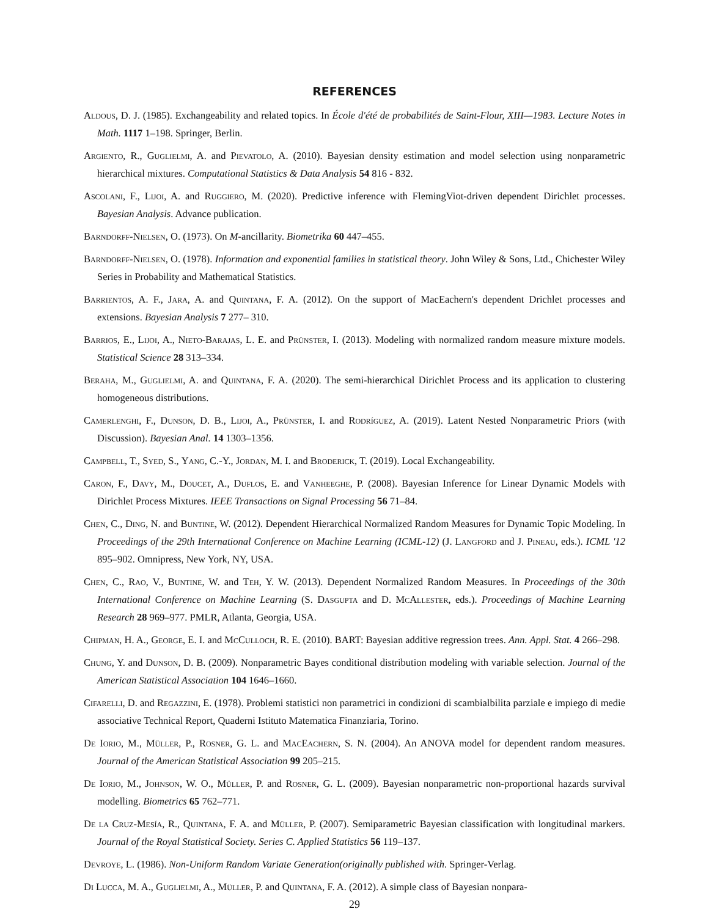REFERENCES
Aldous, D. J. (1985). Exchangeability and related topics. In École d'été de probabilités de Saint-Flour, XIII—1983. Lecture Notes in Math. 1117 1–198. Springer, Berlin.
Argiento, R., Guglielmi, A. and Pievatolo, A. (2010). Bayesian density estimation and model selection using nonparametric hierarchical mixtures. Computational Statistics & Data Analysis 54 816 - 832.
Ascolani, F., Lijoi, A. and Ruggiero, M. (2020). Predictive inference with FlemingViot-driven dependent Dirichlet processes. Bayesian Analysis. Advance publication.
Barndorff-Nielsen, O. (1973). On M-ancillarity. Biometrika 60 447–455.
Barndorff-Nielsen, O. (1978). Information and exponential families in statistical theory. John Wiley & Sons, Ltd., Chichester Wiley Series in Probability and Mathematical Statistics.
Barrientos, A. F., Jara, A. and Quintana, F. A. (2012). On the support of MacEachern's dependent Drichlet processes and extensions. Bayesian Analysis 7 277– 310.
Barrios, E., Lijoi, A., Nieto-Barajas, L. E. and Prünster, I. (2013). Modeling with normalized random measure mixture models. Statistical Science 28 313–334.
Beraha, M., Guglielmi, A. and Quintana, F. A. (2020). The semi-hierarchical Dirichlet Process and its application to clustering homogeneous distributions.
Camerlenghi, F., Dunson, D. B., Lijoi, A., Prünster, I. and Rodríguez, A. (2019). Latent Nested Nonparametric Priors (with Discussion). Bayesian Anal. 14 1303–1356.
Campbell, T., Syed, S., Yang, C.-Y., Jordan, M. I. and Broderick, T. (2019). Local Exchangeability.
Caron, F., Davy, M., Doucet, A., Duflos, E. and Vanheeghe, P. (2008). Bayesian Inference for Linear Dynamic Models with Dirichlet Process Mixtures. IEEE Transactions on Signal Processing 56 71–84.
Chen, C., Ding, N. and Buntine, W. (2012). Dependent Hierarchical Normalized Random Measures for Dynamic Topic Modeling. In Proceedings of the 29th International Conference on Machine Learning (ICML-12) (J. Langford and J. Pineau, eds.). ICML '12 895–902. Omnipress, New York, NY, USA.
Chen, C., Rao, V., Buntine, W. and Teh, Y. W. (2013). Dependent Normalized Random Measures. In Proceedings of the 30th International Conference on Machine Learning (S. Dasgupta and D. McAllester, eds.). Proceedings of Machine Learning Research 28 969–977. PMLR, Atlanta, Georgia, USA.
Chipman, H. A., George, E. I. and McCulloch, R. E. (2010). BART: Bayesian additive regression trees. Ann. Appl. Stat. 4 266–298.
Chung, Y. and Dunson, D. B. (2009). Nonparametric Bayes conditional distribution modeling with variable selection. Journal of the American Statistical Association 104 1646–1660.
Cifarelli, D. and Regazzini, E. (1978). Problemi statistici non parametrici in condizioni di scambialbilita parziale e impiego di medie associative Technical Report, Quaderni Istituto Matematica Finanziaria, Torino.
De Iorio, M., Müller, P., Rosner, G. L. and MacEachern, S. N. (2004). An ANOVA model for dependent random measures. Journal of the American Statistical Association 99 205–215.
De Iorio, M., Johnson, W. O., Müller, P. and Rosner, G. L. (2009). Bayesian nonparametric non-proportional hazards survival modelling. Biometrics 65 762–771.
De la Cruz-Mesía, R., Quintana, F. A. and Müller, P. (2007). Semiparametric Bayesian classification with longitudinal markers. Journal of the Royal Statistical Society. Series C. Applied Statistics 56 119–137.
Devroye, L. (1986). Non-Uniform Random Variate Generation(originally published with. Springer-Verlag.
Di Lucca, M. A., Guglielmi, A., Müller, P. and Quintana, F. A. (2012). A simple class of Bayesian nonpara-
29